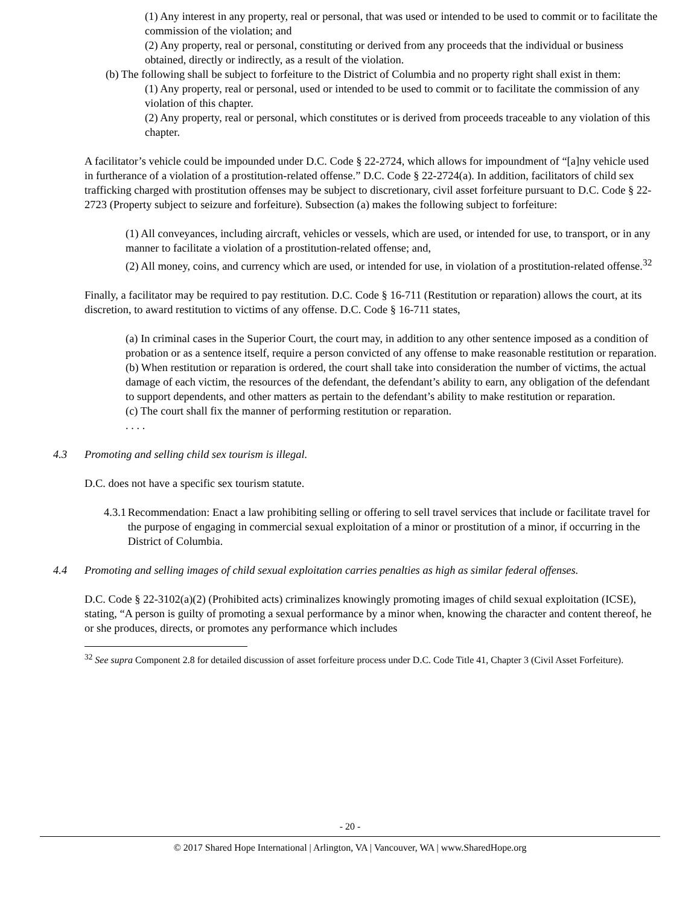(1) Any interest in any property, real or personal, that was used or intended to be used to commit or to facilitate the commission of the violation; and
(2) Any property, real or personal, constituting or derived from any proceeds that the individual or business obtained, directly or indirectly, as a result of the violation.
(b) The following shall be subject to forfeiture to the District of Columbia and no property right shall exist in them:
(1) Any property, real or personal, used or intended to be used to commit or to facilitate the commission of any violation of this chapter.
(2) Any property, real or personal, which constitutes or is derived from proceeds traceable to any violation of this chapter.
A facilitator’s vehicle could be impounded under D.C. Code § 22-2724, which allows for impoundment of “[a]ny vehicle used in furtherance of a violation of a prostitution-related offense.” D.C. Code § 22-2724(a). In addition, facilitators of child sex trafficking charged with prostitution offenses may be subject to discretionary, civil asset forfeiture pursuant to D.C. Code § 22-2723 (Property subject to seizure and forfeiture). Subsection (a) makes the following subject to forfeiture:
(1) All conveyances, including aircraft, vehicles or vessels, which are used, or intended for use, to transport, or in any manner to facilitate a violation of a prostitution-related offense; and,
(2) All money, coins, and currency which are used, or intended for use, in violation of a prostitution-related offense.<sup>32</sup>
Finally, a facilitator may be required to pay restitution. D.C. Code § 16-711 (Restitution or reparation) allows the court, at its discretion, to award restitution to victims of any offense. D.C. Code § 16-711 states,
(a) In criminal cases in the Superior Court, the court may, in addition to any other sentence imposed as a condition of probation or as a sentence itself, require a person convicted of any offense to make reasonable restitution or reparation.
(b) When restitution or reparation is ordered, the court shall take into consideration the number of victims, the actual damage of each victim, the resources of the defendant, the defendant’s ability to earn, any obligation of the defendant to support dependents, and other matters as pertain to the defendant’s ability to make restitution or reparation.
(c) The court shall fix the manner of performing restitution or reparation.
. . . .
4.3 Promoting and selling child sex tourism is illegal.
D.C. does not have a specific sex tourism statute.
4.3.1 Recommendation: Enact a law prohibiting selling or offering to sell travel services that include or facilitate travel for the purpose of engaging in commercial sexual exploitation of a minor or prostitution of a minor, if occurring in the District of Columbia.
4.4 Promoting and selling images of child sexual exploitation carries penalties as high as similar federal offenses.
D.C. Code § 22-3102(a)(2) (Prohibited acts) criminalizes knowingly promoting images of child sexual exploitation (ICSE), stating, “A person is guilty of promoting a sexual performance by a minor when, knowing the character and content thereof, he or she produces, directs, or promotes any performance which includes
<sup>32</sup> See supra Component 2.8 for detailed discussion of asset forfeiture process under D.C. Code Title 41, Chapter 3 (Civil Asset Forfeiture).
- 20 -
© 2017 Shared Hope International | Arlington, VA | Vancouver, WA | www.SharedHope.org